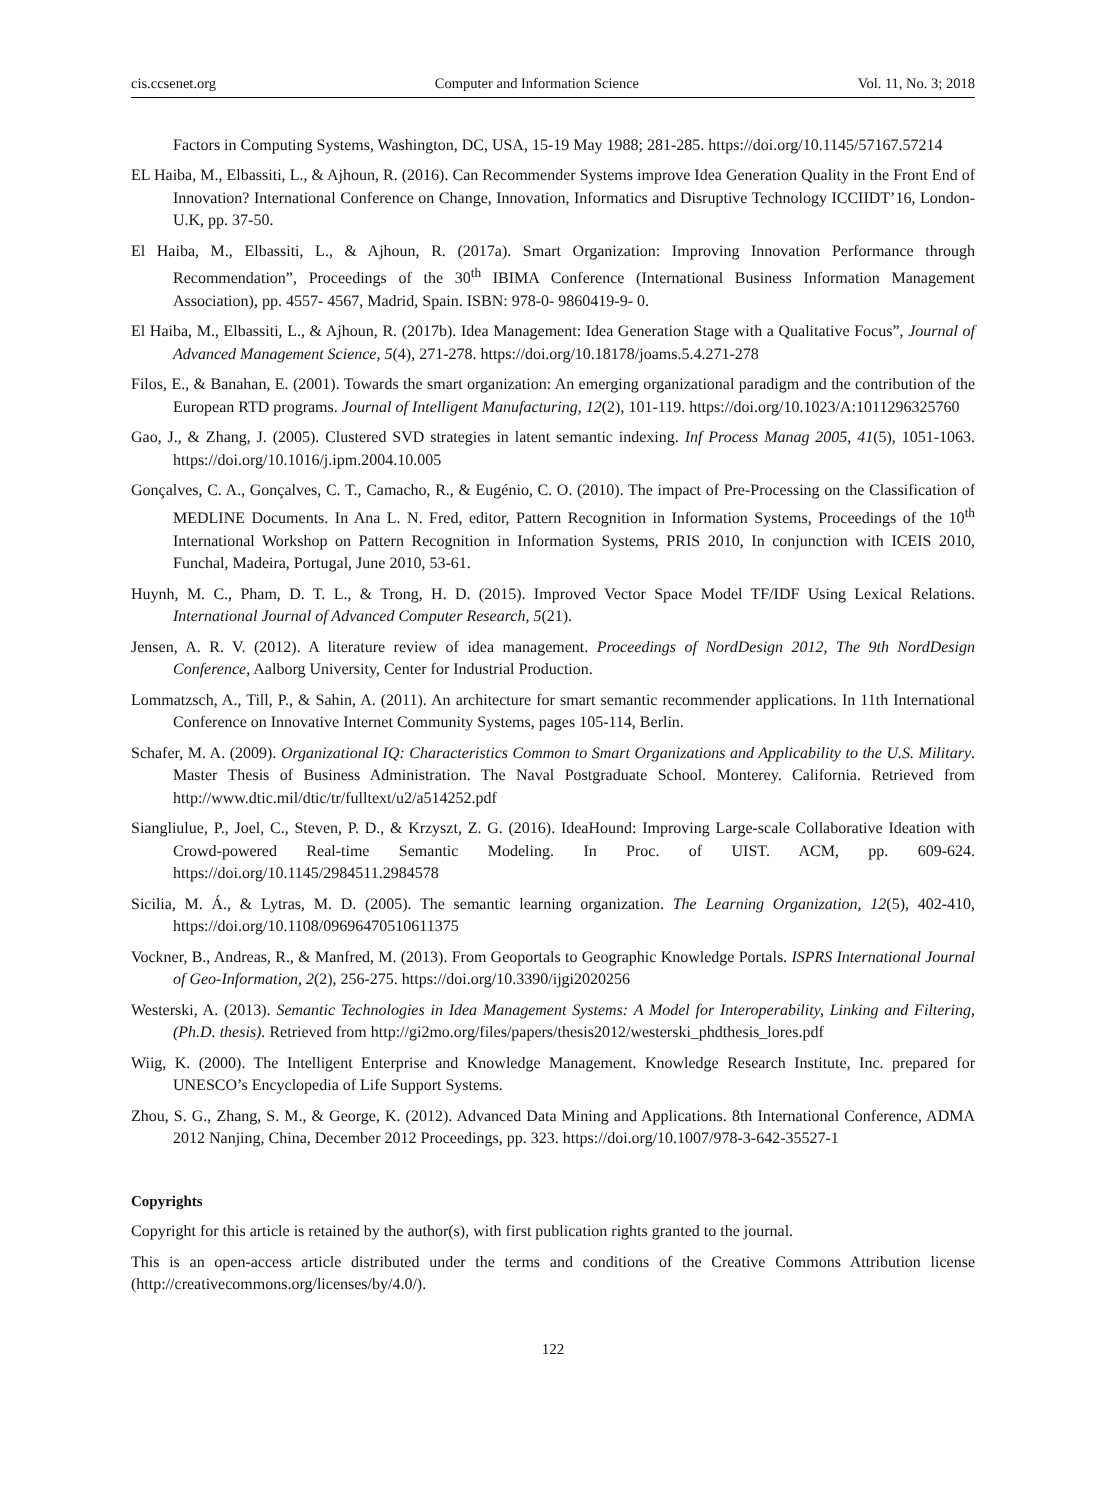cis.ccsenet.org Computer and Information Science Vol. 11, No. 3; 2018
Factors in Computing Systems, Washington, DC, USA, 15-19 May 1988; 281-285. https://doi.org/10.1145/57167.57214
EL Haiba, M., Elbassiti, L., & Ajhoun, R. (2016). Can Recommender Systems improve Idea Generation Quality in the Front End of Innovation? International Conference on Change, Innovation, Informatics and Disruptive Technology ICCIIDT’16, London- U.K, pp. 37-50.
El Haiba, M., Elbassiti, L., & Ajhoun, R. (2017a). Smart Organization: Improving Innovation Performance through Recommendation”, Proceedings of the 30<sup>th</sup> IBIMA Conference (International Business Information Management Association), pp. 4557- 4567, Madrid, Spain. ISBN: 978-0- 9860419-9- 0.
El Haiba, M., Elbassiti, L., & Ajhoun, R. (2017b). Idea Management: Idea Generation Stage with a Qualitative Focus”, Journal of Advanced Management Science, 5(4), 271-278. https://doi.org/10.18178/joams.5.4.271-278
Filos, E., & Banahan, E. (2001). Towards the smart organization: An emerging organizational paradigm and the contribution of the European RTD programs. Journal of Intelligent Manufacturing, 12(2), 101-119. https://doi.org/10.1023/A:1011296325760
Gao, J., & Zhang, J. (2005). Clustered SVD strategies in latent semantic indexing. Inf Process Manag 2005, 41(5), 1051-1063. https://doi.org/10.1016/j.ipm.2004.10.005
Gonçalves, C. A., Gonçalves, C. T., Camacho, R., & Eugénio, C. O. (2010). The impact of Pre-Processing on the Classification of MEDLINE Documents. In Ana L. N. Fred, editor, Pattern Recognition in Information Systems, Proceedings of the 10<sup>th</sup> International Workshop on Pattern Recognition in Information Systems, PRIS 2010, In conjunction with ICEIS 2010, Funchal, Madeira, Portugal, June 2010, 53-61.
Huynh, M. C., Pham, D. T. L., & Trong, H. D. (2015). Improved Vector Space Model TF/IDF Using Lexical Relations. International Journal of Advanced Computer Research, 5(21).
Jensen, A. R. V. (2012). A literature review of idea management. Proceedings of NordDesign 2012, The 9th NordDesign Conference, Aalborg University, Center for Industrial Production.
Lommatzsch, A., Till, P., & Sahin, A. (2011). An architecture for smart semantic recommender applications. In 11th International Conference on Innovative Internet Community Systems, pages 105-114, Berlin.
Schafer, M. A. (2009). Organizational IQ: Characteristics Common to Smart Organizations and Applicability to the U.S. Military. Master Thesis of Business Administration. The Naval Postgraduate School. Monterey. California. Retrieved from http://www.dtic.mil/dtic/tr/fulltext/u2/a514252.pdf
Siangliulue, P., Joel, C., Steven, P. D., & Krzyszt, Z. G. (2016). IdeaHound: Improving Large-scale Collaborative Ideation with Crowd-powered Real-time Semantic Modeling. In Proc. of UIST. ACM, pp. 609-624. https://doi.org/10.1145/2984511.2984578
Sicilia, M. Á., & Lytras, M. D. (2005). The semantic learning organization. The Learning Organization, 12(5), 402-410, https://doi.org/10.1108/09696470510611375
Vockner, B., Andreas, R., & Manfred, M. (2013). From Geoportals to Geographic Knowledge Portals. ISPRS International Journal of Geo-Information, 2(2), 256-275. https://doi.org/10.3390/ijgi2020256
Westerski, A. (2013). Semantic Technologies in Idea Management Systems: A Model for Interoperability, Linking and Filtering, (Ph.D. thesis). Retrieved from http://gi2mo.org/files/papers/thesis2012/westerski_phdthesis_lores.pdf
Wiig, K. (2000). The Intelligent Enterprise and Knowledge Management. Knowledge Research Institute, Inc. prepared for UNESCO’s Encyclopedia of Life Support Systems.
Zhou, S. G., Zhang, S. M., & George, K. (2012). Advanced Data Mining and Applications. 8th International Conference, ADMA 2012 Nanjing, China, December 2012 Proceedings, pp. 323. https://doi.org/10.1007/978-3-642-35527-1
Copyrights
Copyright for this article is retained by the author(s), with first publication rights granted to the journal.
This is an open-access article distributed under the terms and conditions of the Creative Commons Attribution license (http://creativecommons.org/licenses/by/4.0/).
122